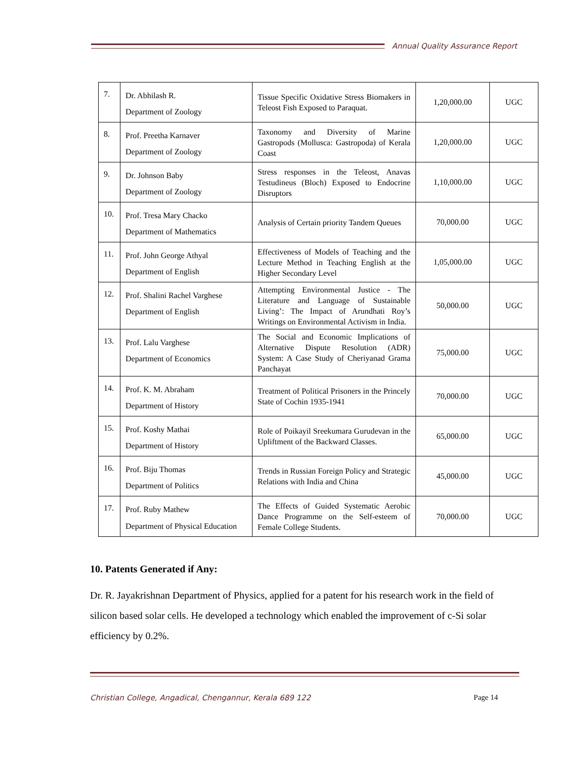Annual Quality Assurance Report
| 7. | Dr. Abhilash R. Department of Zoology | Tissue Specific Oxidative Stress Biomakers in Teleost Fish Exposed to Paraquat. | 1,20,000.00 | UGC |
| 8. | Prof. Preetha Karnaver Department of Zoology | Taxonomy and Diversity of Marine Gastropods (Mollusca: Gastropoda) of Kerala Coast | 1,20,000.00 | UGC |
| 9. | Dr. Johnson Baby Department of Zoology | Stress responses in the Teleost, Anavas Testudineus (Bloch) Exposed to Endocrine Disruptors | 1,10,000.00 | UGC |
| 10. | Prof. Tresa Mary Chacko Department of Mathematics | Analysis of Certain priority Tandem Queues | 70,000.00 | UGC |
| 11. | Prof. John George Athyal Department of English | Effectiveness of Models of Teaching and the Lecture Method in Teaching English at the Higher Secondary Level | 1,05,000.00 | UGC |
| 12. | Prof. Shalini Rachel Varghese Department of English | Attempting Environmental Justice - The Literature and Language of Sustainable Living’: The Impact of Arundhati Roy’s Writings on Environmental Activism in India. | 50,000.00 | UGC |
| 13. | Prof. Lalu Varghese Department of Economics | The Social and Economic Implications of Alternative Dispute Resolution (ADR) System: A Case Study of Cheriyanad Grama Panchayat | 75,000.00 | UGC |
| 14. | Prof. K. M. Abraham Department of History | Treatment of Political Prisoners in the Princely State of Cochin 1935-1941 | 70,000.00 | UGC |
| 15. | Prof. Koshy Mathai Department of History | Role of Poikayil Sreekumara Gurudevan in the Upliftment of the Backward Classes. | 65,000.00 | UGC |
| 16. | Prof. Biju Thomas Department of Politics | Trends in Russian Foreign Policy and Strategic Relations with India and China | 45,000.00 | UGC |
| 17. | Prof. Ruby Mathew Department of Physical Education | The Effects of Guided Systematic Aerobic Dance Programme on the Self-esteem of Female College Students. | 70,000.00 | UGC |
10. Patents Generated if Any:
Dr. R. Jayakrishnan Department of Physics, applied for a patent for his research work in the field of silicon based solar cells. He developed a technology which enabled the improvement of c-Si solar efficiency by 0.2%.
Christian College, Angadical, Chengannur, Kerala 689 122 Page 14